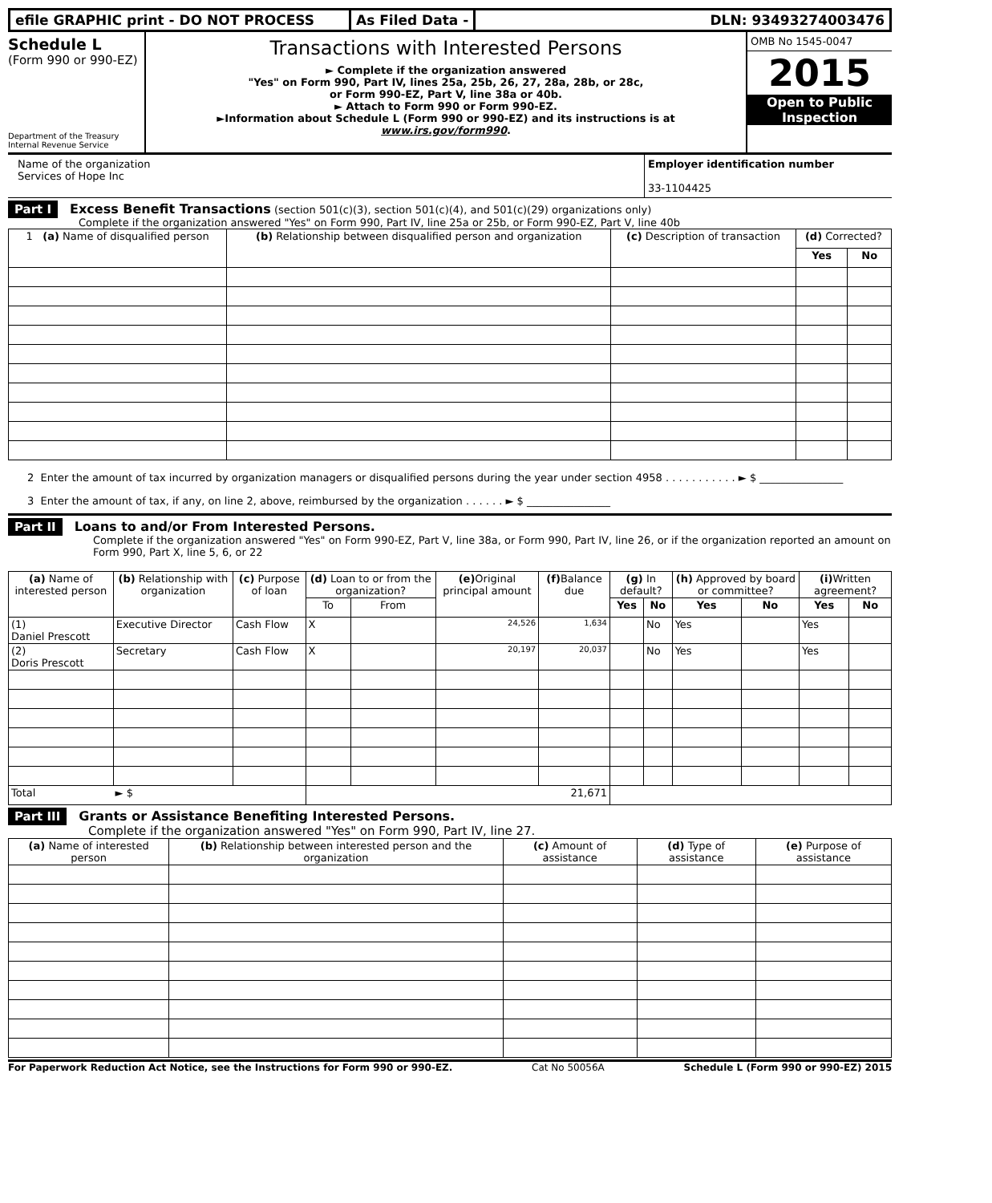efile GRAPHIC print - DO NOT PROCESS As Filed Data - DLN: 93493274003476
Schedule L
(Form 990 or 990-EZ)
Department of the Treasury
Internal Revenue Service
Transactions with Interested Persons
► Complete if the organization answered
"Yes" on Form 990, Part IV, lines 25a, 25b, 26, 27, 28a, 28b, or 28c,
or Form 990-EZ, Part V, line 38a or 40b.
► Attach to Form 990 or Form 990-EZ.
►Information about Schedule L (Form 990 or 990-EZ) and its instructions is at
www.irs.gov/form990.
OMB No 1545-0047
2015
Open to Public Inspection
Name of the organization
Services of Hope Inc
Employer identification number
33-1104425
Part I Excess Benefit Transactions (section 501(c)(3), section 501(c)(4), and 501(c)(29) organizations only)
Complete if the organization answered "Yes" on Form 990, Part IV, line 25a or 25b, or Form 990-EZ, Part V, line 40b
| 1 (a) Name of disqualified person | (b) Relationship between disqualified person and organization | (c) Description of transaction | (d) Corrected? | |
| --- | --- | --- | --- | --- |
| | | | Yes | No |
2 Enter the amount of tax incurred by organization managers or disqualified persons during the year under section 4958 . . . . . . . . . . . ► $ ________________
3 Enter the amount of tax, if any, on line 2, above, reimbursed by the organization . . . . . . ► $ ________________
Part II Loans to and/or From Interested Persons.
Complete if the organization answered "Yes" on Form 990-EZ, Part V, line 38a, or Form 990, Part IV, line 26, or if the organization reported an amount on Form 990, Part X, line 5, 6, or 22
| (a) Name of interested person | (b) Relationship with organization | (c) Purpose of loan | (d) Loan to or from the organization? | | (e) Original principal amount | (f) Balance due | (g) In default? | | (h) Approved by board or committee? | | (i) Written agreement? | |
| --- | --- | --- | --- | --- | --- | --- | --- | --- | --- | --- | --- | --- |
| | | | To | From | | | Yes | No | Yes | No | Yes | No |
| (1) Daniel Prescott | Executive Director | Cash Flow | X | | 24,526 | 1,634 | | No | Yes | | Yes | |
| (2) Doris Prescott | Secretary | Cash Flow | X | | 20,197 | 20,037 | | No | Yes | | Yes | |
| Total ► $ | | | 21,671 | | | | | | | | | |
Part III Grants or Assistance Benefiting Interested Persons.
Complete if the organization answered "Yes" on Form 990, Part IV, line 27.
| (a) Name of interested person | (b) Relationship between interested person and the organization | (c) Amount of assistance | (d) Type of assistance | (e) Purpose of assistance |
| --- | --- | --- | --- | --- |
For Paperwork Reduction Act Notice, see the Instructions for Form 990 or 990-EZ. Cat No 50056A Schedule L (Form 990 or 990-EZ) 2015